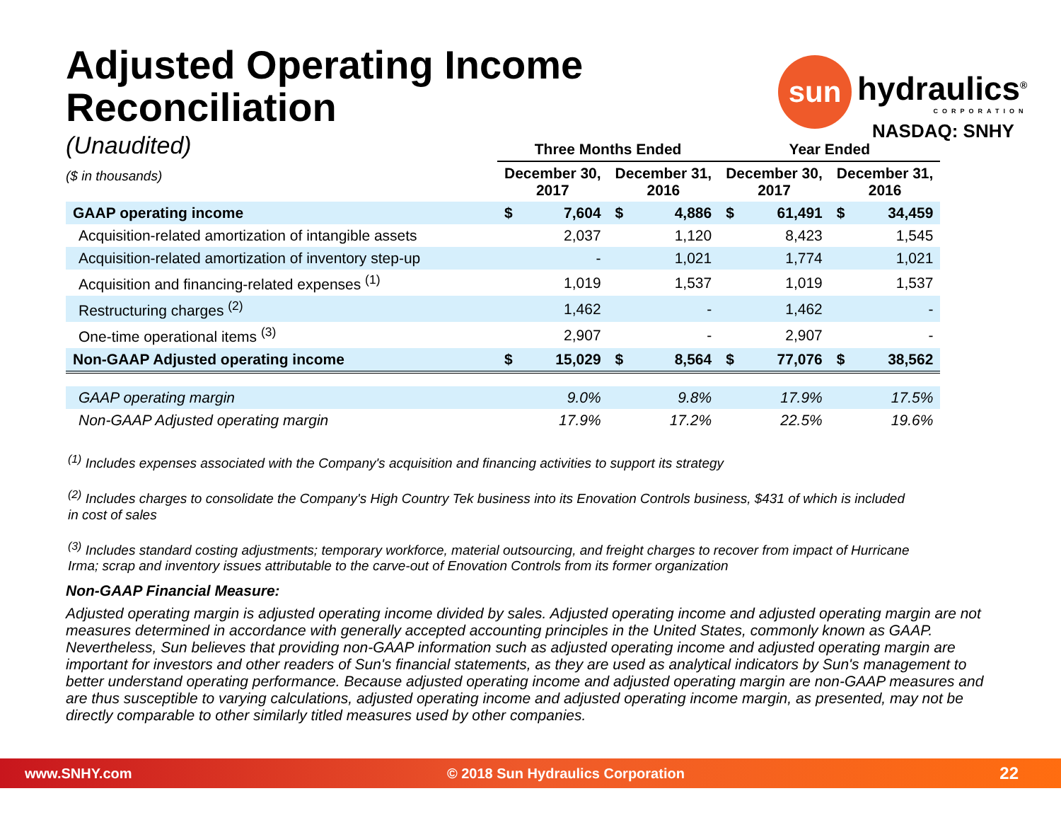sun hydraulics<sup>®</sup>
CORPORATION
NASDAQ: SNHY
Adjusted Operating Income Reconciliation
(Unaudited)
($ in thousands)
| | Three Months Ended | | | | Year Ended | | | |
| --- | --- | --- | --- | --- | --- | --- | --- | --- |
| | December 30, 2017 | | December 31, 2016 | | December 30, 2017 | | December 31, 2016 | |
| GAAP operating income | $ | 7,604 | $ | 4,886 | $ | 61,491 | $ | 34,459 |
| Acquisition-related amortization of intangible assets | | 2,037 | | 1,120 | | 8,423 | | 1,545 |
| Acquisition-related amortization of inventory step-up | | - | | 1,021 | | 1,774 | | 1,021 |
| Acquisition and financing-related expenses <sup>(1)</sup> | | 1,019 | | 1,537 | | 1,019 | | 1,537 |
| Restructuring charges <sup>(2)</sup> | | 1,462 | | - | | 1,462 | | - |
| One-time operational items <sup>(3)</sup> | | 2,907 | | - | | 2,907 | | - |
| Non-GAAP Adjusted operating income | $ | 15,029 | $ | 8,564 | $ | 77,076 | $ | 38,562 |
| GAAP operating margin | | 9.0% | | 9.8% | | 17.9% | | 17.5% |
| Non-GAAP Adjusted operating margin | | 17.9% | | 17.2% | | 22.5% | | 19.6% |
<sup>(1)</sup> Includes expenses associated with the Company's acquisition and financing activities to support its strategy
<sup>(2)</sup> Includes charges to consolidate the Company's High Country Tek business into its Enovation Controls business, $431 of which is included in cost of sales
<sup>(3)</sup> Includes standard costing adjustments; temporary workforce, material outsourcing, and freight charges to recover from impact of Hurricane Irma; scrap and inventory issues attributable to the carve-out of Enovation Controls from its former organization
Non-GAAP Financial Measure:
Adjusted operating margin is adjusted operating income divided by sales. Adjusted operating income and adjusted operating margin are not measures determined in accordance with generally accepted accounting principles in the United States, commonly known as GAAP. Nevertheless, Sun believes that providing non-GAAP information such as adjusted operating income and adjusted operating margin are important for investors and other readers of Sun's financial statements, as they are used as analytical indicators by Sun's management to better understand operating performance. Because adjusted operating income and adjusted operating margin are non-GAAP measures and are thus susceptible to varying calculations, adjusted operating income and adjusted operating income margin, as presented, may not be directly comparable to other similarly titled measures used by other companies.
www.SNHY.com © 2018 Sun Hydraulics Corporation 22